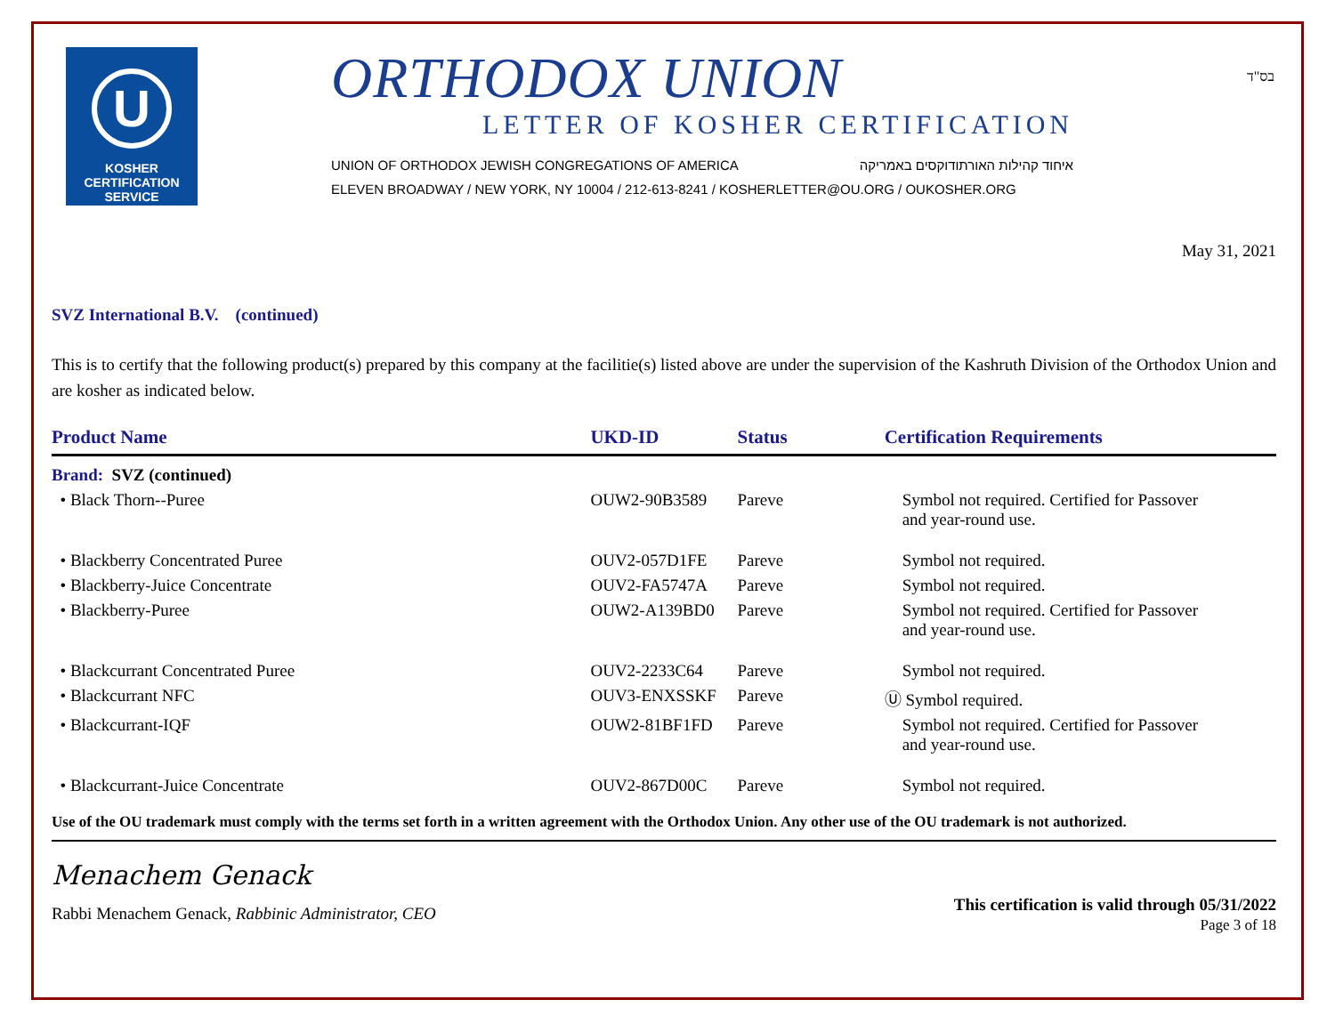בס"ד
U
KOSHER
CERTIFICATION
SERVICE
ORTHODOX UNION
LETTER OF KOSHER CERTIFICATION
UNION OF ORTHODOX JEWISH CONGREGATIONS OF AMERICA איחוד קהילות האורתודוקסים באמריקה
ELEVEN BROADWAY / NEW YORK, NY 10004 / 212-613-8241 / KOSHERLETTER@OU.ORG / OUKOSHER.ORG
May 31, 2021
SVZ International B.V. (continued)
This is to certify that the following product(s) prepared by this company at the facilitie(s) listed above are under the supervision of the Kashruth Division of the Orthodox Union and are kosher as indicated below.
| Product Name | UKD-ID | Status | Certification Requirements |
| --- | --- | --- | --- |
| Brand: SVZ (continued) | | | |
| • Black Thorn--Puree | OUW2-90B3589 | Pareve | Symbol not required. Certified for Passover and year-round use. |
| • Blackberry Concentrated Puree | OUV2-057D1FE | Pareve | Symbol not required. |
| • Blackberry-Juice Concentrate | OUV2-FA5747A | Pareve | Symbol not required. |
| • Blackberry-Puree | OUW2-A139BD0 | Pareve | Symbol not required. Certified for Passover and year-round use. |
| • Blackcurrant Concentrated Puree | OUV2-2233C64 | Pareve | Symbol not required. |
| • Blackcurrant NFC | OUV3-ENXSSKF | Pareve | Ⓤ Symbol required. |
| • Blackcurrant-IQF | OUW2-81BF1FD | Pareve | Symbol not required. Certified for Passover and year-round use. |
| • Blackcurrant-Juice Concentrate | OUV2-867D00C | Pareve | Symbol not required. |
Use of the OU trademark must comply with the terms set forth in a written agreement with the Orthodox Union. Any other use of the OU trademark is not authorized.
Menachem Genack
Rabbi Menachem Genack, Rabbinic Administrator, CEO
This certification is valid through 05/31/2022
Page 3 of 18